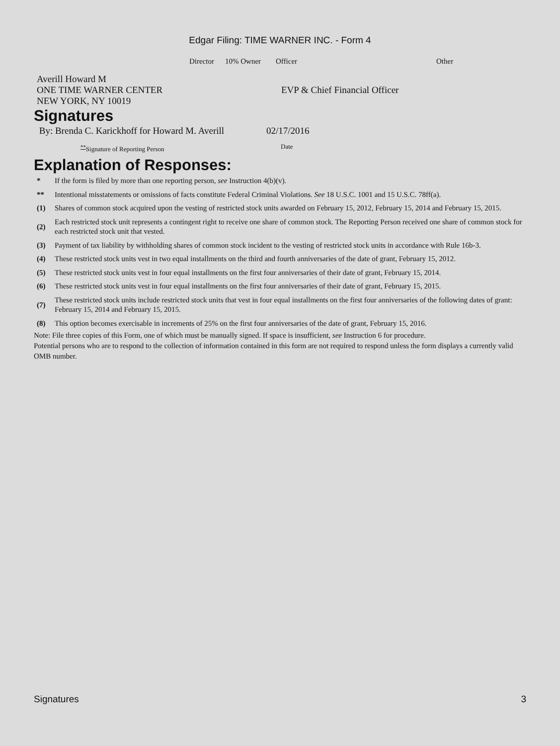Edgar Filing: TIME WARNER INC. - Form 4
| | Director | 10% Owner | Officer | Other |
| Averill Howard M ONE TIME WARNER CENTER NEW YORK, NY 10019 | EVP & Chief Financial Officer |
Signatures
| By: Brenda C. Karickhoff for Howard M. Averill | 02/17/2016 |
| <sup>**</sup> Signature of Reporting Person | Date |
Explanation of Responses:
| * | If the form is filed by more than one reporting person, see Instruction 4(b)(v). |
| ** | Intentional misstatements or omissions of facts constitute Federal Criminal Violations. See 18 U.S.C. 1001 and 15 U.S.C. 78ff(a). |
| (1) | Shares of common stock acquired upon the vesting of restricted stock units awarded on February 15, 2012, February 15, 2014 and February 15, 2015. |
| (2) | Each restricted stock unit represents a contingent right to receive one share of common stock. The Reporting Person received one share of common stock for each restricted stock unit that vested. |
| (3) | Payment of tax liability by withholding shares of common stock incident to the vesting of restricted stock units in accordance with Rule 16b-3. |
| (4) | These restricted stock units vest in two equal installments on the third and fourth anniversaries of the date of grant, February 15, 2012. |
| (5) | These restricted stock units vest in four equal installments on the first four anniversaries of their date of grant, February 15, 2014. |
| (6) | These restricted stock units vest in four equal installments on the first four anniversaries of their date of grant, February 15, 2015. |
| (7) | These restricted stock units include restricted stock units that vest in four equal installments on the first four anniversaries of the following dates of grant: February 15, 2014 and February 15, 2015. |
| (8) | This option becomes exercisable in increments of 25% on the first four anniversaries of the date of grant, February 15, 2016. |
Note: File three copies of this Form, one of which must be manually signed. If space is insufficient, see Instruction 6 for procedure.
Potential persons who are to respond to the collection of information contained in this form are not required to respond unless the form displays a currently valid OMB number.
Signatures 3